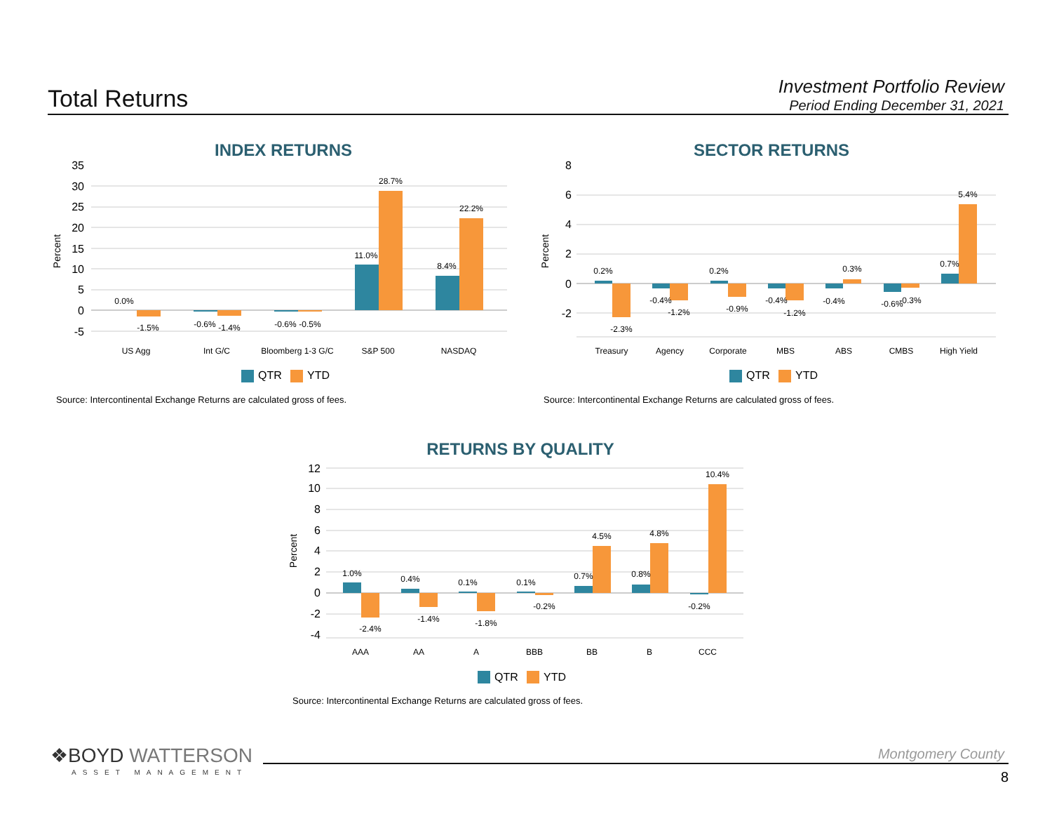Total Returns
Investment Portfolio Review
Period Ending December 31, 2021
INDEX RETURNS
35
30
25
20
15
10
5
0
-5
Percent
0.0%
-1.5%
-0.6%
-1.4%
-0.6%
-0.5%
11.0%
28.7%
8.4%
22.2%
US Agg
Int G/C
Bloomberg 1-3 G/C
S&P 500
NASDAQ
QTR
YTD
Source: Intercontinental Exchange Returns are calculated gross of fees.
SECTOR RETURNS
8
6
4
2
0
-2
Percent
0.2%
-2.3%
-0.4%
-1.2%
0.2%
-0.9%
-0.4%
-1.2%
-0.4%
0.3%
-0.6%
-0.3%
0.7%
5.4%
Treasury
Agency
Corporate
MBS
ABS
CMBS
High Yield
QTR
YTD
Source: Intercontinental Exchange Returns are calculated gross of fees.
RETURNS BY QUALITY
12
10
8
6
4
2
0
-2
-4
Percent
1.0%
-2.4%
0.4%
-1.4%
0.1%
-1.8%
0.1%
-0.2%
0.7%
4.5%
0.8%
4.8%
-0.2%
10.4%
AAA
AA
A
BBB
BB
B
CCC
QTR
YTD
Source: Intercontinental Exchange Returns are calculated gross of fees.
❖BOYD WATTERSON
ASSET MANAGEMENT
Montgomery County
8